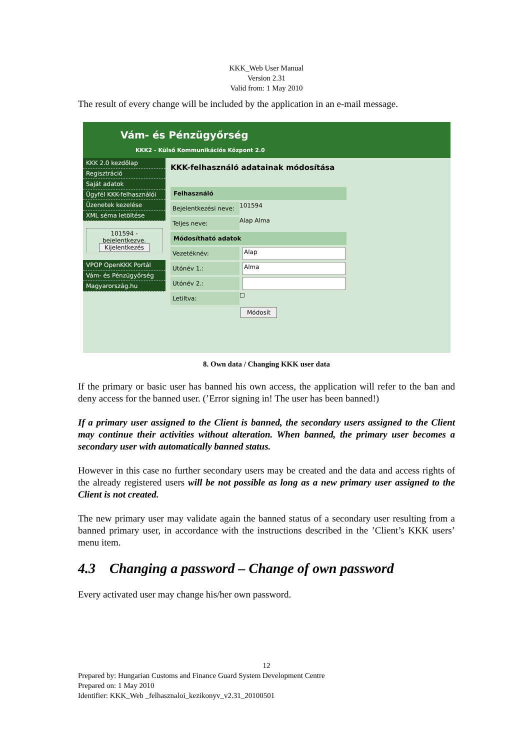KKK_Web User Manual
Version 2.31
Valid from: 1 May 2010
The result of every change will be included by the application in an e-mail message.
Vám- és Pénzügyőrség
KKK2 - Külső Kommunikációs Központ 2.0
KKK 2.0 kezdőlap
Regisztráció
Saját adatok
Ügyfél KKK-felhasználói
Üzenetek kezelése
XML séma letöltése
101594 - bejelentkezve.
Kijelentkezés
VPOP OpenKKK Portál
Vám- és Pénzügyőrség
Magyarország.hu
KKK-felhasználó adatainak módosítása
Felhasználó
Bejelentkezési neve: 101594
Teljes neve: Alap Alma
Módosítható adatok
Vezetéknév:
Alap
Utónév 1.:
Alma
Utónév 2.:
Letiltva: ☐
Módosít
8. Own data / Changing KKK user data
If the primary or basic user has banned his own access, the application will refer to the ban and deny access for the banned user. (’Error signing in! The user has been banned!)
If a primary user assigned to the Client is banned, the secondary users assigned to the Client may continue their activities without alteration. When banned, the primary user becomes a secondary user with automatically banned status.
However in this case no further secondary users may be created and the data and access rights of the already registered users will be not possible as long as a new primary user assigned to the Client is not created.
The new primary user may validate again the banned status of a secondary user resulting from a banned primary user, in accordance with the instructions described in the ’Client’s KKK users’ menu item.
4.3 Changing a password – Change of own password
Every activated user may change his/her own password.
12
Prepared by: Hungarian Customs and Finance Guard System Development Centre
Prepared on: 1 May 2010
Identifier: KKK_Web _felhasznaloi_kezikonyv_v2.31_20100501